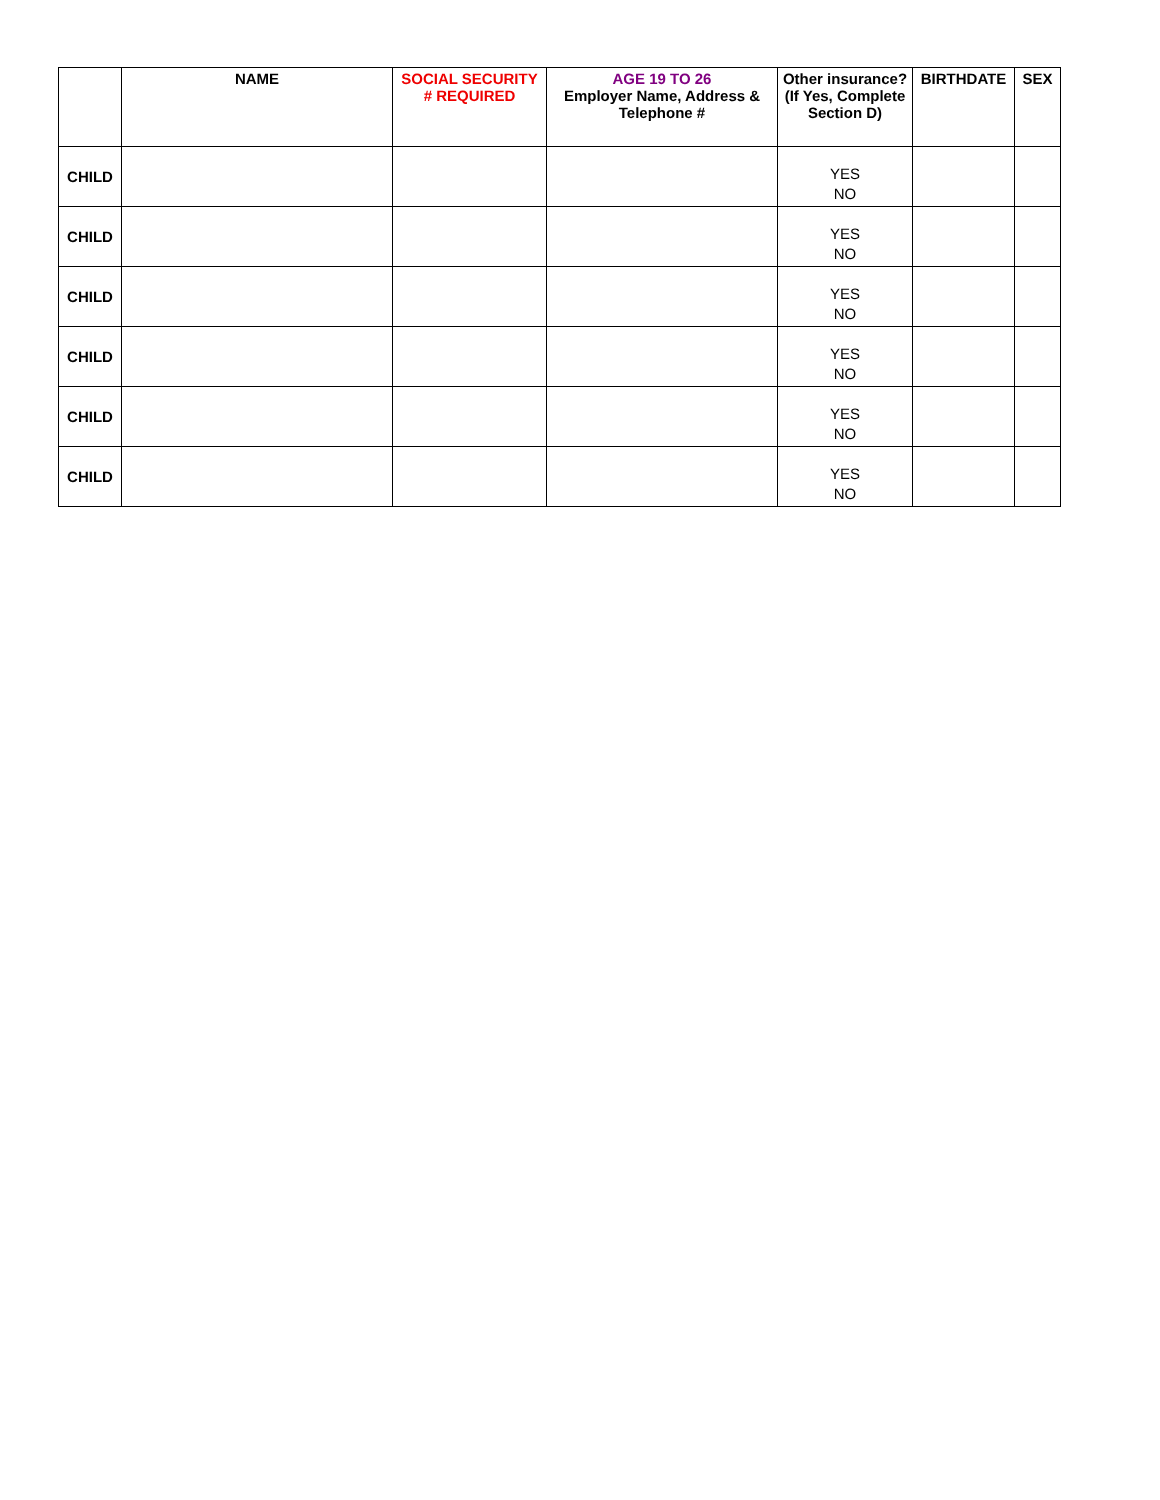| | NAME | SOCIAL SECURITY # REQUIRED | AGE 19 TO 26 Employer Name, Address & Telephone # | Other insurance? (If Yes, Complete Section D) | BIRTHDATE | SEX |
| --- | --- | --- | --- | --- | --- | --- |
| CHILD | | | | YES NO | | |
| CHILD | | | | YES NO | | |
| CHILD | | | | YES NO | | |
| CHILD | | | | YES NO | | |
| CHILD | | | | YES NO | | |
| CHILD | | | | YES NO | | |